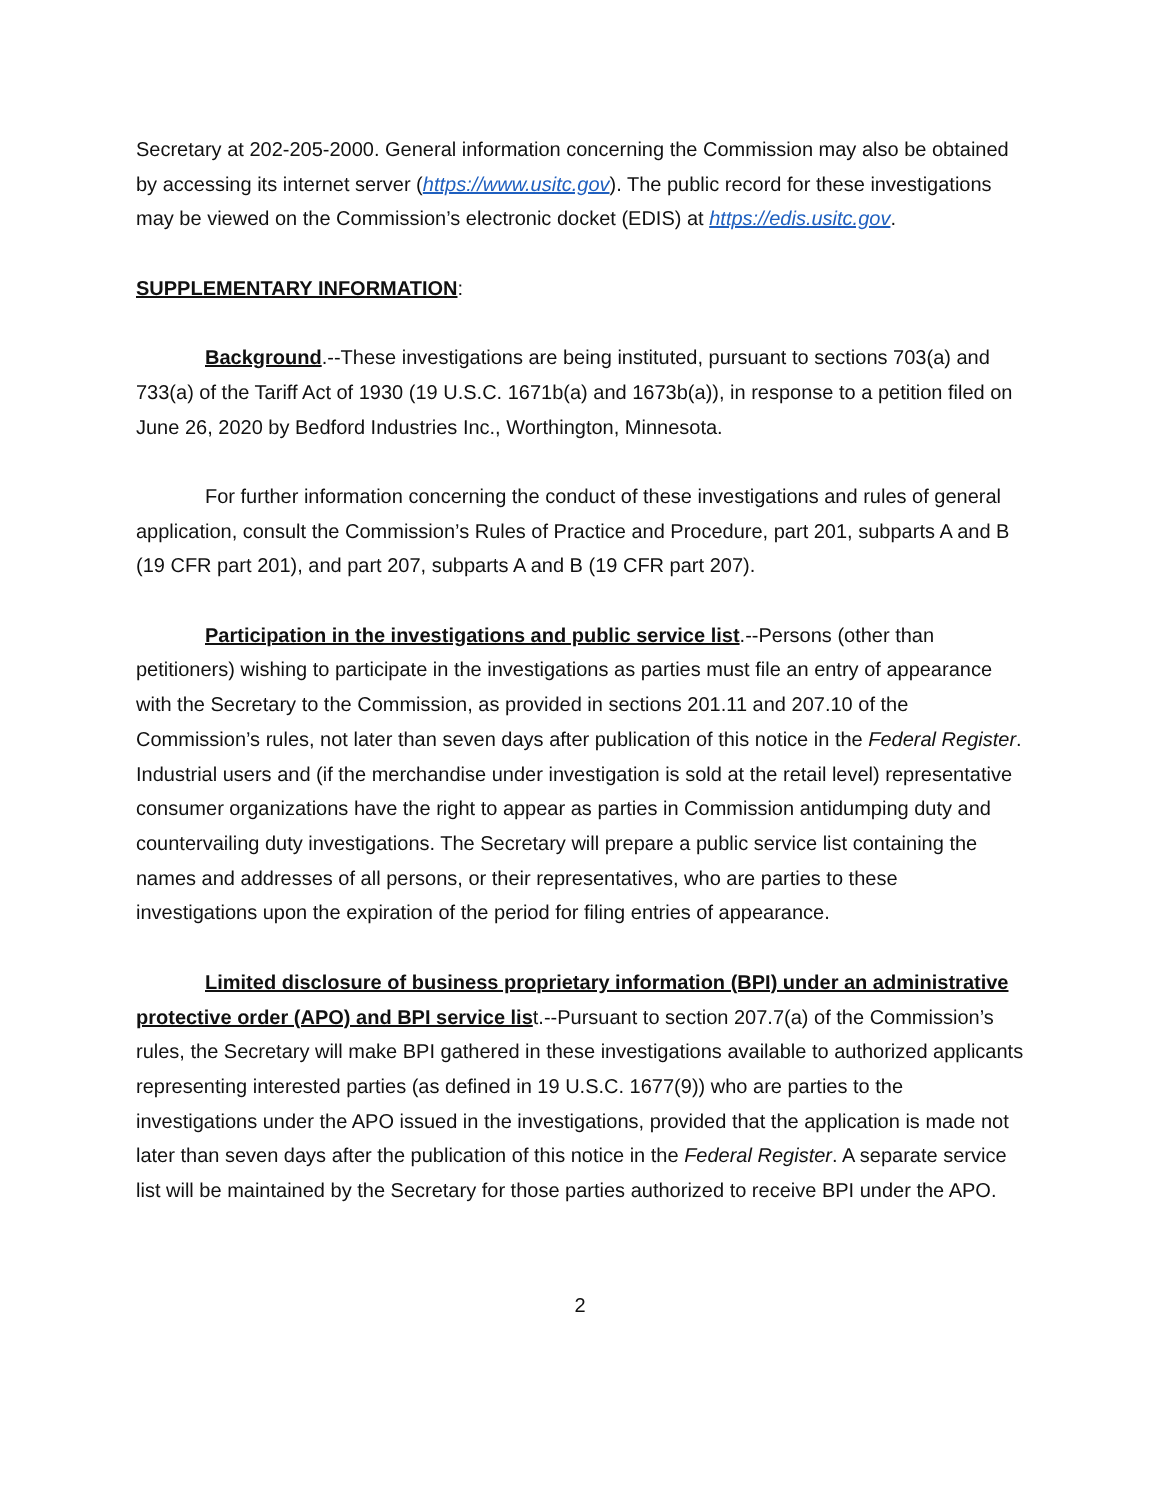Secretary at 202-205-2000. General information concerning the Commission may also be obtained by accessing its internet server (https://www.usitc.gov). The public record for these investigations may be viewed on the Commission’s electronic docket (EDIS) at https://edis.usitc.gov.
SUPPLEMENTARY INFORMATION:
Background.--These investigations are being instituted, pursuant to sections 703(a) and 733(a) of the Tariff Act of 1930 (19 U.S.C. 1671b(a) and 1673b(a)), in response to a petition filed on June 26, 2020 by Bedford Industries Inc., Worthington, Minnesota.
For further information concerning the conduct of these investigations and rules of general application, consult the Commission’s Rules of Practice and Procedure, part 201, subparts A and B (19 CFR part 201), and part 207, subparts A and B (19 CFR part 207).
Participation in the investigations and public service list.--Persons (other than petitioners) wishing to participate in the investigations as parties must file an entry of appearance with the Secretary to the Commission, as provided in sections 201.11 and 207.10 of the Commission’s rules, not later than seven days after publication of this notice in the Federal Register. Industrial users and (if the merchandise under investigation is sold at the retail level) representative consumer organizations have the right to appear as parties in Commission antidumping duty and countervailing duty investigations. The Secretary will prepare a public service list containing the names and addresses of all persons, or their representatives, who are parties to these investigations upon the expiration of the period for filing entries of appearance.
Limited disclosure of business proprietary information (BPI) under an administrative protective order (APO) and BPI service list.--Pursuant to section 207.7(a) of the Commission’s rules, the Secretary will make BPI gathered in these investigations available to authorized applicants representing interested parties (as defined in 19 U.S.C. 1677(9)) who are parties to the investigations under the APO issued in the investigations, provided that the application is made not later than seven days after the publication of this notice in the Federal Register. A separate service list will be maintained by the Secretary for those parties authorized to receive BPI under the APO.
2